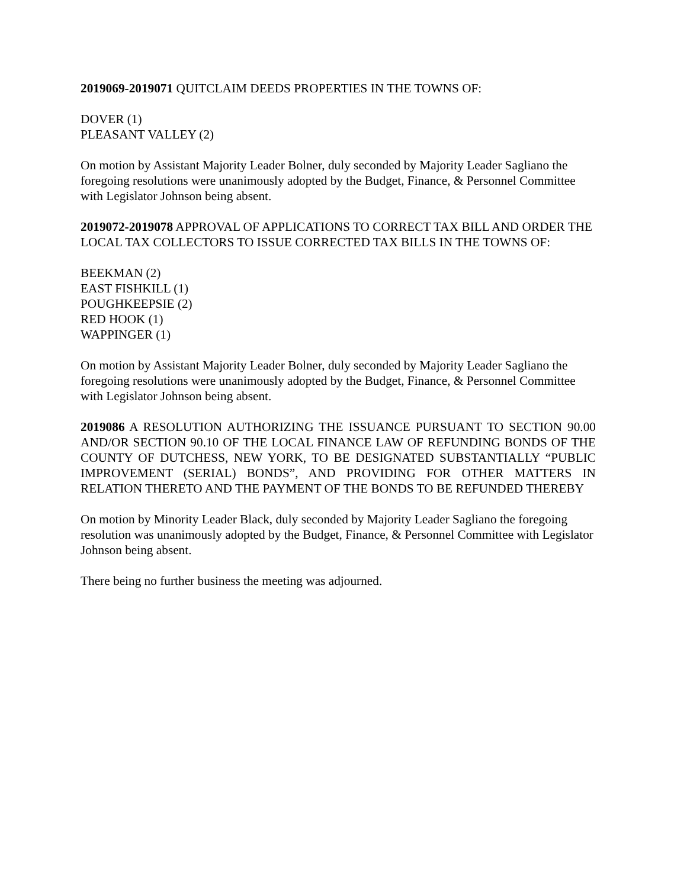2019069-2019071 QUITCLAIM DEEDS PROPERTIES IN THE TOWNS OF:
DOVER (1)
PLEASANT VALLEY (2)
On motion by Assistant Majority Leader Bolner, duly seconded by Majority Leader Sagliano the foregoing resolutions were unanimously adopted by the Budget, Finance, & Personnel Committee with Legislator Johnson being absent.
2019072-2019078 APPROVAL OF APPLICATIONS TO CORRECT TAX BILL AND ORDER THE LOCAL TAX COLLECTORS TO ISSUE CORRECTED TAX BILLS IN THE TOWNS OF:
BEEKMAN (2)
EAST FISHKILL (1)
POUGHKEEPSIE (2)
RED HOOK (1)
WAPPINGER (1)
On motion by Assistant Majority Leader Bolner, duly seconded by Majority Leader Sagliano the foregoing resolutions were unanimously adopted by the Budget, Finance, & Personnel Committee with Legislator Johnson being absent.
2019086 A RESOLUTION AUTHORIZING THE ISSUANCE PURSUANT TO SECTION 90.00 AND/OR SECTION 90.10 OF THE LOCAL FINANCE LAW OF REFUNDING BONDS OF THE COUNTY OF DUTCHESS, NEW YORK, TO BE DESIGNATED SUBSTANTIALLY “PUBLIC IMPROVEMENT (SERIAL) BONDS”, AND PROVIDING FOR OTHER MATTERS IN RELATION THERETO AND THE PAYMENT OF THE BONDS TO BE REFUNDED THEREBY
On motion by Minority Leader Black, duly seconded by Majority Leader Sagliano the foregoing resolution was unanimously adopted by the Budget, Finance, & Personnel Committee with Legislator Johnson being absent.
There being no further business the meeting was adjourned.